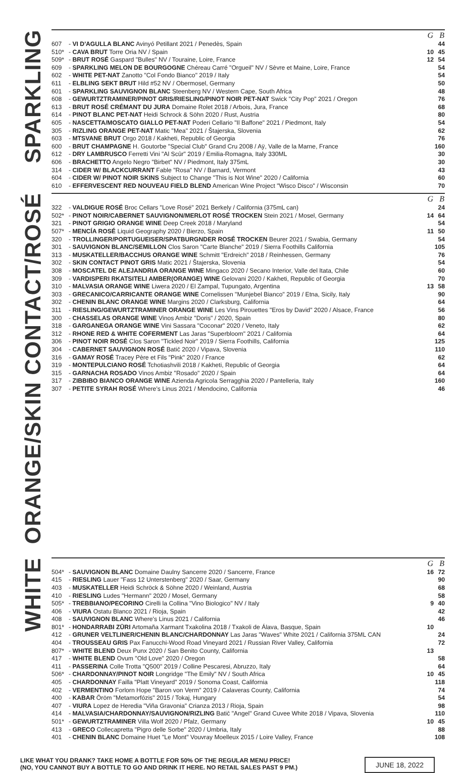SPARKLING
| | | G | B |
| --- | --- | --- | --- |
| 607 | - VI D'AGULLA BLANC Avinyó Petillant 2021 / Penedès, Spain | | 44 |
| 510* | - CAVA BRUT Torre Oria NV / Spain | 10 | 45 |
| 509* | - BRUT ROSÉ Gaspard "Bulles" NV / Touraine, Loire, France | 12 | 54 |
| 609 | - SPARKLING MELON DE BOURGOGNE Chéreau Carré "Orgueil" NV / Sèvre et Maine, Loire, France | | 54 |
| 602 | - WHITE PET-NAT Zanotto "Col Fondo Bianco" 2019 / Italy | | 54 |
| 611 | - ELBLING SEKT BRUT Hild #52 NV / Obermosel, Germany | | 50 |
| 601 | - SPARKLING SAUVIGNON BLANC Steenberg NV / Western Cape, South Africa | | 48 |
| 608 | - GEWURTZTRAMINER/PINOT GRIS/RIESLING/PINOT NOIR PET-NAT Swick "City Pop" 2021 / Oregon | | 76 |
| 613 | - BRUT ROSÉ CRÉMANT DU JURA Domaine Rolet 2018 / Arbois, Jura, France | | 68 |
| 614 | - PINOT BLANC PET-NAT Heidi Schrock & Söhn 2020 / Rust, Austria | | 80 |
| 605 | - NASCETTA/MOSCATO GIALLO PET-NAT Poderi Cellario "Il Baffone" 2021 / Piedmont, Italy | | 54 |
| 305 | - RIZLING ORANGE PET-NAT Matic "Mea" 2021 / Štajerska, Slovenia | | 62 |
| 603 | - MTSVANE BRUT Orgo 2018 / Kakheti, Republic of Georgia | | 76 |
| 600 | - BRUT CHAMPAGNE H. Goutorbe "Special Club" Grand Cru 2008 / Aÿ, Valle de la Marne, France | | 160 |
| 612 | - DRY LAMBRUSCO Ferretti Vini "Al Scûr" 2019 / Emilia-Romagna, Italy 330ML | | 30 |
| 606 | - BRACHETTO Angelo Negro "Birbet" NV / Piedmont, Italy 375mL | | 30 |
| 314 | - CIDER W/ BLACKCURRANT Fable "Rosa" NV / Barnard, Vermont | | 43 |
| 604 | - CIDER W/ PINOT NOIR SKINS Subject to Change "This is Not Wine" 2020 / California | | 60 |
| 610 | - EFFERVESCENT RED NOUVEAU FIELD BLEND American Wine Project "Wisco Disco" / Wisconsin | | 70 |
ORANGE/SKIN CONTACT/ROSÉ
| | | G | B |
| --- | --- | --- | --- |
| 322 | - VALDIGUE ROSÉ Broc Cellars "Love Rosé" 2021 Berkely / California (375mL can) | | 24 |
| 502* | - PINOT NOIR/CABERNET SAUVIGNON/MERLOT ROSÉ TROCKEN Stein 2021 / Mosel, Germany | 14 | 64 |
| 321 | - PINOT GRIGIO ORANGE WINE Deep Creek 2018 / Maryland | | 54 |
| 507* | - MENCÍA ROSÉ Liquid Geography 2020 / Bierzo, Spain | 11 | 50 |
| 320 | - TROLLINGER/PORTUGUEISER/SPATBURGNDER ROSÉ TROCKEN Beurer 2021 / Swabia, Germany | | 54 |
| 301 | - SAUVIGNON BLANC/SEMILLON Clos Saron "Carte Blanche" 2019 / Sierra Foothills California | | 105 |
| 313 | - MUSKATELLER/BACCHUS ORANGE WINE Schmitt "Erdreich" 2018 / Reinhessen, Germany | | 76 |
| 302 | - SKIN CONTACT PINOT GRIS Matic 2021 / Štajerska, Slovenia | | 54 |
| 308 | - MOSCATEL DE ALEJANDRIA ORANGE WINE Mingaco 2020 / Secano Interior, Valle del Itata, Chile | | 60 |
| 309 | - VARDISPERI RKATSITELI AMBER(ORANGE) WINE Gelovani 2020 / Kakheti, Republic of Georgia | | 70 |
| 310 | - MALVASIA ORANGE WINE Liwera 2020 / El Zampal, Tupungato, Argentina | 13 | 58 |
| 303 | - GRECANICO/CARRICANTE ORANGE WINE Cornelissen "Munjebel Bianco" 2019 / Etna, Sicily, Italy | | 90 |
| 302 | - CHENIN BLANC ORANGE WINE Margins 2020 / Clarksburg, California | | 64 |
| 311 | - RIESLING/GEWURTZTRAMINER ORANGE WINE Les Vins Pirouettes "Eros by David" 2020 / Alsace, France | | 56 |
| 300 | - CHASSELAS ORANGE WINE Vinos Ambiz "Doris" / 2020, Spain | | 80 |
| 318 | - GARGANEGA ORANGE WINE Vini Sassara "Coconar" 2020 / Veneto, Italy | | 62 |
| 312 | - RHONE RED & WHITE COFERMENT Las Jaras "Superbloom" 2021 / California | | 64 |
| 306 | - PINOT NOIR ROSÉ Clos Saron "Tickled Noir" 2019 / Sierra Foothills, California | | 125 |
| 304 | - CABERNET SAUVIGNON ROSÉ Batič 2020 / Vipava, Slovenia | | 110 |
| 316 | - GAMAY ROSÉ Tracey Père et Fils "Pink" 2020 / France | | 62 |
| 319 | - MONTEPULCIANO ROSÉ Tchotiashvili 2018 / Kakheti, Republic of Georgia | | 64 |
| 315 | - GARNACHA ROSADO Vinos Ambiz "Rosado" 2020 / Spain | | 64 |
| 317 | - ZIBBIBO BIANCO ORANGE WINE Azienda Agricola Serragghia 2020 / Pantelleria, Italy | | 160 |
| 307 | - PETITE SYRAH ROSÉ Where's Linus 2021 / Mendocino, California | | 46 |
WHITE
| | | G | B |
| --- | --- | --- | --- |
| 504* | - SAUVIGNON BLANC Domaine Daulny Sancerre 2020 / Sancerre, France | 16 | 72 |
| 415 | - RIESLING Lauer "Fass 12 Unterstenberg" 2020 / Saar, Germany | | 90 |
| 403 | - MUSKATELLER Heidi Schröck & Söhne 2020 / Weinland, Austria | | 68 |
| 410 | - RIESLING Ludes "Hermann" 2020 / Mosel, Germany | | 58 |
| 505* | - TREBBIANO/PECORINO Cirelli la Collina "Vino Biologico" NV / Italy | 9 | 40 |
| 406 | - VIURA Ostatu Blanco 2021 / Rioja, Spain | | 42 |
| 408 | - SAUVIGNON BLANC Where's Linus 2021 / California | | 46 |
| 801* | - HONDARRABI ZŪRI Artomaña Xarmant Txakolina 2018 / Txakoli de Álava, Basque, Spain | 10 | |
| 412 | - GRUNER VELTLINER/CHENIN BLANC/CHARDONNAY Las Jaras "Waves" White 2021 / California 375ML CAN | | 24 |
| 404 | - TROUSSEAU GRIS Pax Fanucchi-Wood Road Vineyard 2021 / Russian River Valley, California | | 72 |
| 807* | - WHITE BLEND Deux Punx 2020 / San Benito County, California | 13 | |
| 417 | - WHITE BLEND Ovum "Old Love" 2020 / Oregon | | 58 |
| 411 | - PASSERINA Colle Trotta "Q500" 2019 / Colline Pescaresi, Abruzzo, Italy | | 64 |
| 506* | - CHARDONNAY/PINOT NOIR Longridge "The Emily" NV / South Africa | 10 | 45 |
| 405 | - CHARDONNAY Failla "Platt Vineyard" 2019 / Sonoma Coast, California | | 118 |
| 402 | - VERMENTINO Forlorn Hope "Baron von Verm" 2019 / Calaveras County, California | | 74 |
| 400 | - KABAR Öröm "Metamorfózis" 2015 / Tokaj, Hungary | | 54 |
| 407 | - VIURA Lopez de Heredia "Viña Gravonia" Crianza 2013 / Rioja, Spain | | 98 |
| 414 | - MALVASIA/CHARDONNAY/SAUVIGNON/RIZLING Batič "Angel" Grand Cuvee White 2018 / Vipava, Slovenia | | 110 |
| 501* | - GEWURTZTRAMINER Villa Wolf 2020 / Pfalz, Germany | 10 | 45 |
| 413 | - GRECO Collecapretta "Pigro delle Sorbe" 2020 / Umbria, Italy | | 88 |
| 401 | - CHENIN BLANC Domaine Huet "Le Mont" Vouvray Moelleux 2015 / Loire Valley, France | | 108 |
LIKE WHAT YOU DRANK? TAKE HOME A BOTTLE FOR 50% OF THE REGULAR MENU PRICE!
(NO, YOU CANNOT BUY A BOTTLE TO GO AND DRINK IT HERE. NO RETAIL SALES PAST 9 PM.)
JUNE 18, 2022